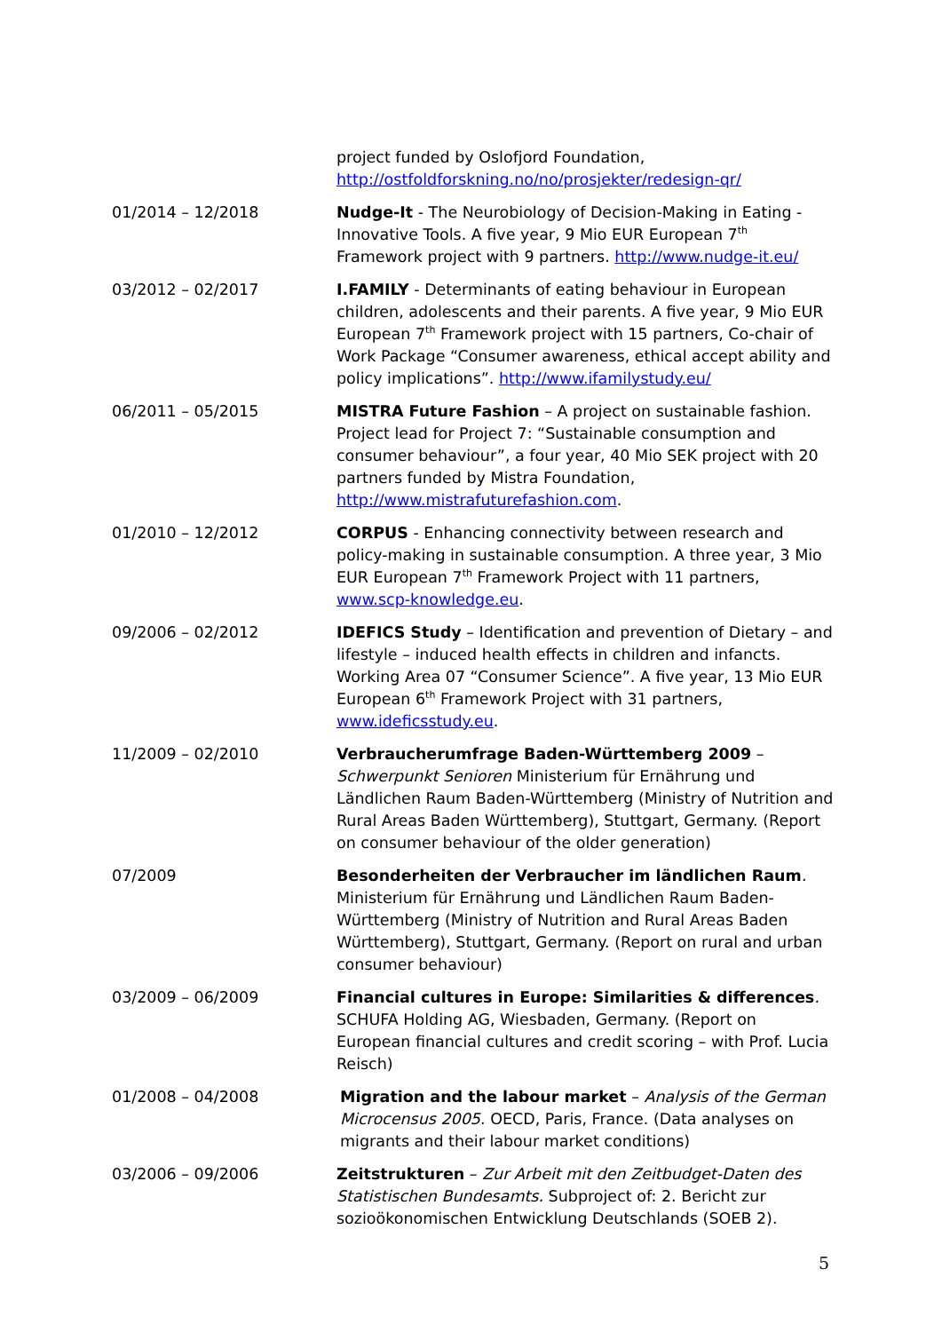project funded by Oslofjord Foundation, http://ostfoldforskning.no/no/prosjekter/redesign-qr/
01/2014 – 12/2018 Nudge-It - The Neurobiology of Decision-Making in Eating - Innovative Tools. A five year, 9 Mio EUR European 7<sup>th</sup> Framework project with 9 partners. http://www.nudge-it.eu/
03/2012 – 02/2017 I.FAMILY - Determinants of eating behaviour in European children, adolescents and their parents. A five year, 9 Mio EUR European 7<sup>th</sup> Framework project with 15 partners, Co-chair of Work Package “Consumer awareness, ethical accept ability and policy implications”. http://www.ifamilystudy.eu/
06/2011 – 05/2015 MISTRA Future Fashion – A project on sustainable fashion. Project lead for Project 7: “Sustainable consumption and consumer behaviour”, a four year, 40 Mio SEK project with 20 partners funded by Mistra Foundation, http://www.mistrafuturefashion.com.
01/2010 – 12/2012 CORPUS - Enhancing connectivity between research and policy-making in sustainable consumption. A three year, 3 Mio EUR European 7<sup>th</sup> Framework Project with 11 partners, www.scp-knowledge.eu.
09/2006 – 02/2012 IDEFICS Study – Identification and prevention of Dietary – and lifestyle – induced health effects in children and infancts. Working Area 07 “Consumer Science”. A five year, 13 Mio EUR European 6<sup>th</sup> Framework Project with 31 partners, www.ideficsstudy.eu.
11/2009 – 02/2010 Verbraucherumfrage Baden-Württemberg 2009 – Schwerpunkt Senioren Ministerium für Ernährung und Ländlichen Raum Baden-Württemberg (Ministry of Nutrition and Rural Areas Baden Württemberg), Stuttgart, Germany. (Report on consumer behaviour of the older generation)
07/2009 Besonderheiten der Verbraucher im ländlichen Raum. Ministerium für Ernährung und Ländlichen Raum Baden-Württemberg (Ministry of Nutrition and Rural Areas Baden Württemberg), Stuttgart, Germany. (Report on rural and urban consumer behaviour)
03/2009 – 06/2009 Financial cultures in Europe: Similarities & differences. SCHUFA Holding AG, Wiesbaden, Germany. (Report on European financial cultures and credit scoring – with Prof. Lucia Reisch)
01/2008 – 04/2008 Migration and the labour market – Analysis of the German Microcensus 2005. OECD, Paris, France. (Data analyses on migrants and their labour market conditions)
03/2006 – 09/2006 Zeitstrukturen – Zur Arbeit mit den Zeitbudget-Daten des Statistischen Bundesamts. Subproject of: 2. Bericht zur sozioökonomischen Entwicklung Deutschlands (SOEB 2).
5